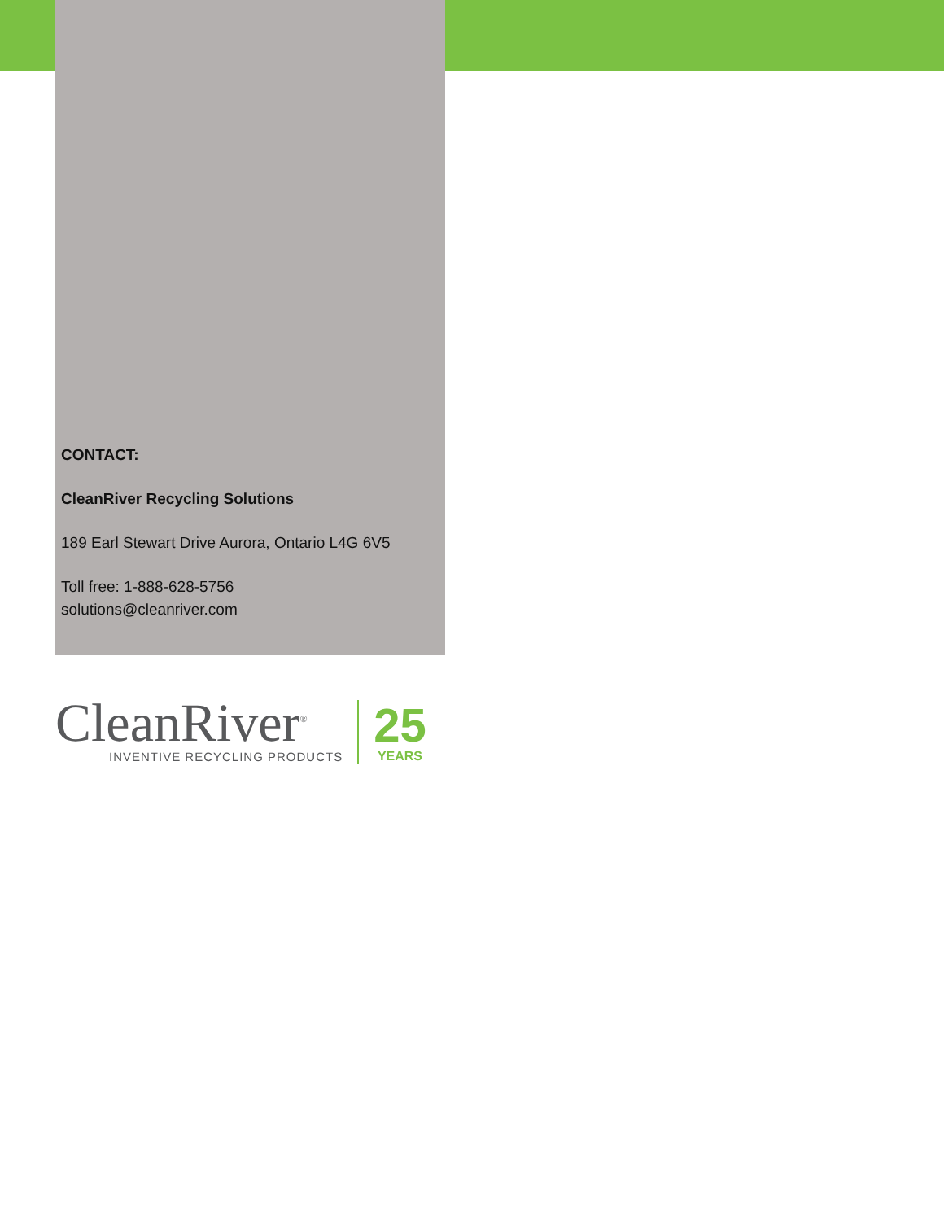CONTACT:
CleanRiver Recycling Solutions
189 Earl Stewart Drive Aurora, Ontario L4G 6V5
Toll free: 1-888-628-5756
solutions@cleanriver.com
CleanRiver<sup>®</sup>
INVENTIVE RECYCLING PRODUCTS
25
YEARS